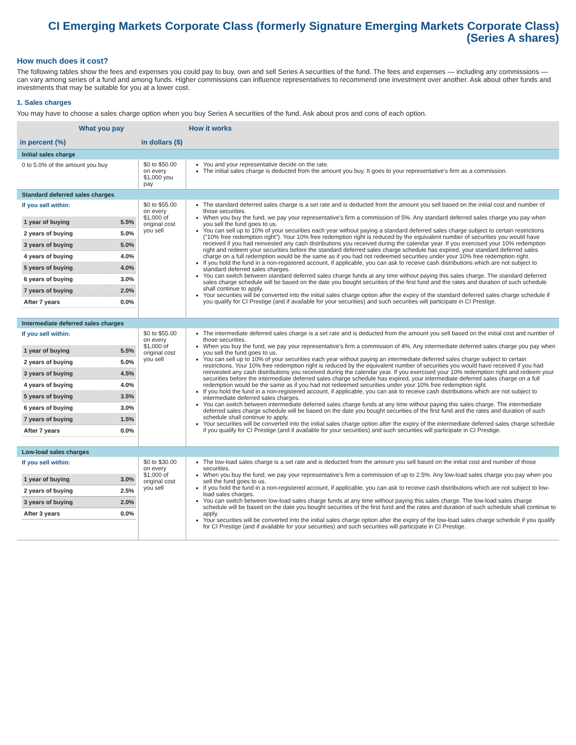CI Emerging Markets Corporate Class (formerly Signature Emerging Markets Corporate Class)
(Series A shares)
How much does it cost?
The following tables show the fees and expenses you could pay to buy, own and sell Series A securities of the fund. The fees and expenses — including any commissions — can vary among series of a fund and among funds. Higher commissions can influence representatives to recommend one investment over another. Ask about other funds and investments that may be suitable for you at a lower cost.
1. Sales charges
You may have to choose a sales charge option when you buy Series A securities of the fund. Ask about pros and cons of each option.
| What you pay | | How it works |
| --- | --- | --- |
| in percent (%) | in dollars ($) | |
| Initial sales charge | | |
| 0 to 5.0% of the amount you buy | $0 to $50.00 on every $1,000 you pay | You and your representative decide on the rate. The initial sales charge is deducted from the amount you buy. It goes to your representative's firm as a commission. |
| Standard deferred sales charges | | |
| If you sell within: / 1 year of buying / 5.5% / / 2 years of buying / 5.0% / / 3 years of buying / 5.0% / / 4 years of buying / 4.0% / / 5 years of buying / 4.0% / / 6 years of buying / 3.0% / / 7 years of buying / 2.0% / / After 7 years / 0.0% / | $0 to $55.00 on every $1,000 of original cost you sell | The standard deferred sales charge is a set rate and is deducted from the amount you sell based on the initial cost and number of those securities. When you buy the fund, we pay your representative's firm a commission of 5%. Any standard deferred sales charge you pay when you sell the fund goes to us. You can sell up to 10% of your securities each year without paying a standard deferred sales charge subject to certain restrictions ("10% free redemption right"). Your 10% free redemption right is reduced by the equivalent number of securities you would have received if you had reinvested any cash distributions you received during the calendar year. If you exercised your 10% redemption right and redeem your securities before the standard deferred sales charge schedule has expired, your standard deferred sales charge on a full redemption would be the same as if you had not redeemed securities under your 10% free redemption right. If you hold the fund in a non-registered account, if applicable, you can ask to receive cash distributions which are not subject to standard deferred sales charges. You can switch between standard deferred sales charge funds at any time without paying this sales charge. The standard deferred sales charge schedule will be based on the date you bought securities of the first fund and the rates and duration of such schedule shall continue to apply. Your securities will be converted into the initial sales charge option after the expiry of the standard deferred sales charge schedule if you qualify for CI Prestige (and if available for your securities) and such securities will participate in CI Prestige. |
| Intermediate deferred sales charges | | |
| If you sell within: / 1 year of buying / 5.5% / / 2 years of buying / 5.0% / / 3 years of buying / 4.5% / / 4 years of buying / 4.0% / / 5 years of buying / 3.5% / / 6 years of buying / 3.0% / / 7 years of buying / 1.5% / / After 7 years / 0.0% / | $0 to $55.00 on every $1,000 of original cost you sell | The intermediate deferred sales charge is a set rate and is deducted from the amount you sell based on the initial cost and number of those securities. When you buy the fund, we pay your representative's firm a commission of 4%. Any intermediate deferred sales charge you pay when you sell the fund goes to us. You can sell up to 10% of your securities each year without paying an intermediate deferred sales charge subject to certain restrictions. Your 10% free redemption right is reduced by the equivalent number of securities you would have received if you had reinvested any cash distributions you received during the calendar year. If you exercised your 10% redemption right and redeem your securities before the intermediate deferred sales charge schedule has expired, your intermediate deferred sales charge on a full redemption would be the same as if you had not redeemed securities under your 10% free redemption right. If you hold the fund in a non-registered account, if applicable, you can ask to receive cash distributions which are not subject to intermediate deferred sales charges. You can switch between intermediate deferred sales charge funds at any time without paying this sales charge. The intermediate deferred sales charge schedule will be based on the date you bought securities of the first fund and the rates and duration of such schedule shall continue to apply. Your securities will be converted into the initial sales charge option after the expiry of the intermediate deferred sales charge schedule if you qualify for CI Prestige (and if available for your securities) and such securities will participate in CI Prestige. |
| Low-load sales charges | | |
| If you sell within: / 1 year of buying / 3.0% / / 2 years of buying / 2.5% / / 3 years of buying / 2.0% / / After 3 years / 0.0% / | $0 to $30.00 on every $1,000 of original cost you sell | The low-load sales charge is a set rate and is deducted from the amount you sell based on the initial cost and number of those securities. When you buy the fund, we pay your representative's firm a commission of up to 2.5%. Any low-load sales charge you pay when you sell the fund goes to us. If you hold the fund in a non-registered account, if applicable, you can ask to receive cash distributions which are not subject to low-load sales charges. You can switch between low-load sales charge funds at any time without paying this sales charge. The low-load sales charge schedule will be based on the date you bought securities of the first fund and the rates and duration of such schedule shall continue to apply. Your securities will be converted into the initial sales charge option after the expiry of the low-load sales charge schedule if you qualify for CI Prestige (and if available for your securities) and such securities will participate in CI Prestige. |